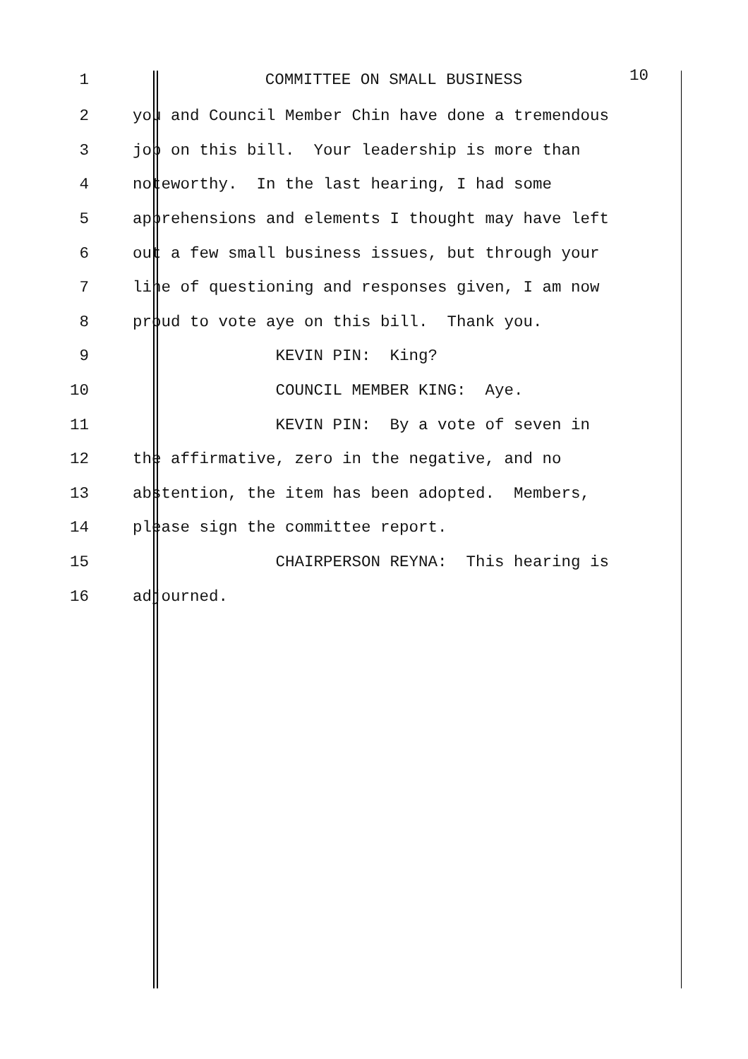1
COMMITTEE ON SMALL BUSINESS
10
2
you and Council Member Chin have done a tremendous
3
job on this bill. Your leadership is more than
4
noteworthy. In the last hearing, I had some
5
apprehensions and elements I thought may have left
6
out a few small business issues, but through your
7
line of questioning and responses given, I am now
8
proud to vote aye on this bill. Thank you.
9
KEVIN PIN: King?
10
COUNCIL MEMBER KING: Aye.
11
KEVIN PIN: By a vote of seven in
12
the affirmative, zero in the negative, and no
13
abstention, the item has been adopted. Members,
14
please sign the committee report.
15
CHAIRPERSON REYNA: This hearing is
16
adjourned.